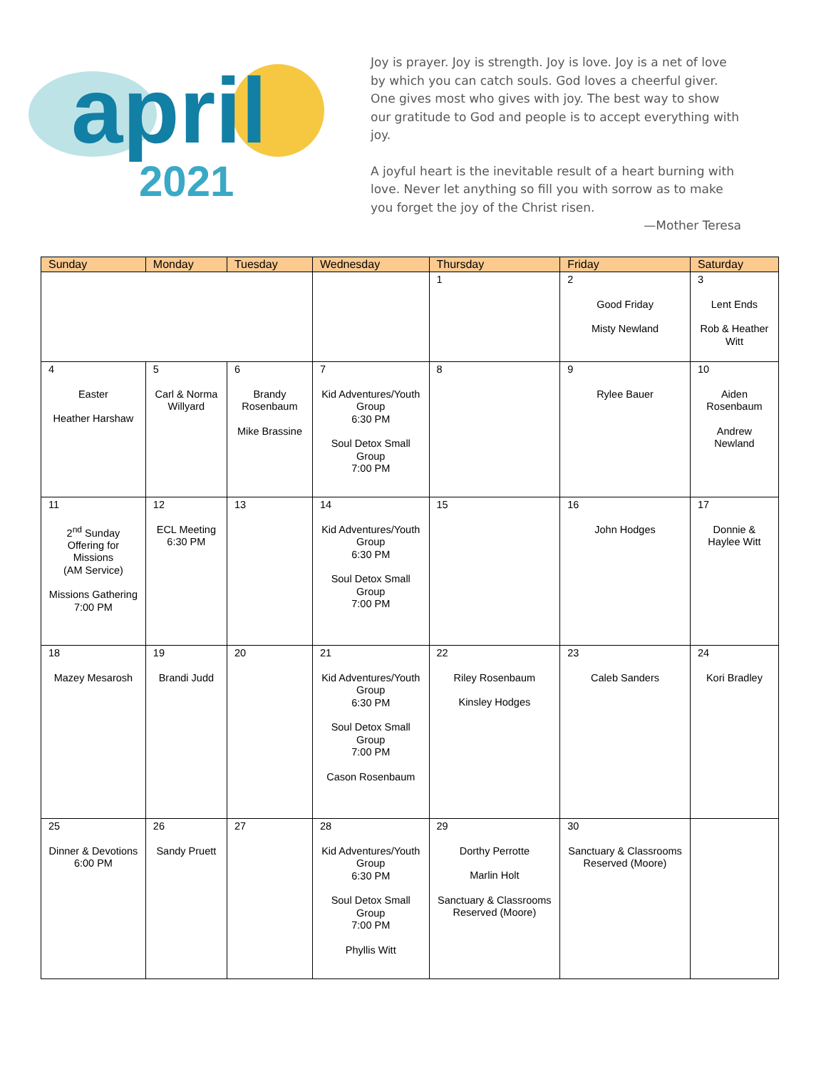april
2021
Joy is prayer. Joy is strength. Joy is love. Joy is a net of love by which you can catch souls. God loves a cheerful giver. One gives most who gives with joy. The best way to show our gratitude to God and people is to accept everything with joy.
A joyful heart is the inevitable result of a heart burning with love. Never let anything so fill you with sorrow as to make you forget the joy of the Christ risen.
—Mother Teresa
| Sunday | Monday | Tuesday | Wednesday | Thursday | Friday | Saturday |
| --- | --- | --- | --- | --- | --- | --- |
| | | | | 1 | 2 Good Friday Misty Newland | 3 Lent Ends Rob & Heather Witt |
| 4 Easter Heather Harshaw | 5 Carl & Norma Willyard | 6 Brandy Rosenbaum Mike Brassine | 7 Kid Adventures/Youth Group 6:30 PM Soul Detox Small Group 7:00 PM | 8 | 9 Rylee Bauer | 10 Aiden Rosenbaum Andrew Newland |
| 11 2<sup>nd</sup> Sunday Offering for Missions (AM Service) Missions Gathering 7:00 PM | 12 ECL Meeting 6:30 PM | 13 | 14 Kid Adventures/Youth Group 6:30 PM Soul Detox Small Group 7:00 PM | 15 | 16 John Hodges | 17 Donnie & Haylee Witt |
| 18 Mazey Mesarosh | 19 Brandi Judd | 20 | 21 Kid Adventures/Youth Group 6:30 PM Soul Detox Small Group 7:00 PM Cason Rosenbaum | 22 Riley Rosenbaum Kinsley Hodges | 23 Caleb Sanders | 24 Kori Bradley |
| 25 Dinner & Devotions 6:00 PM | 26 Sandy Pruett | 27 | 28 Kid Adventures/Youth Group 6:30 PM Soul Detox Small Group 7:00 PM Phyllis Witt | 29 Dorthy Perrotte Marlin Holt Sanctuary & Classrooms Reserved (Moore) | 30 Sanctuary & Classrooms Reserved (Moore) | |